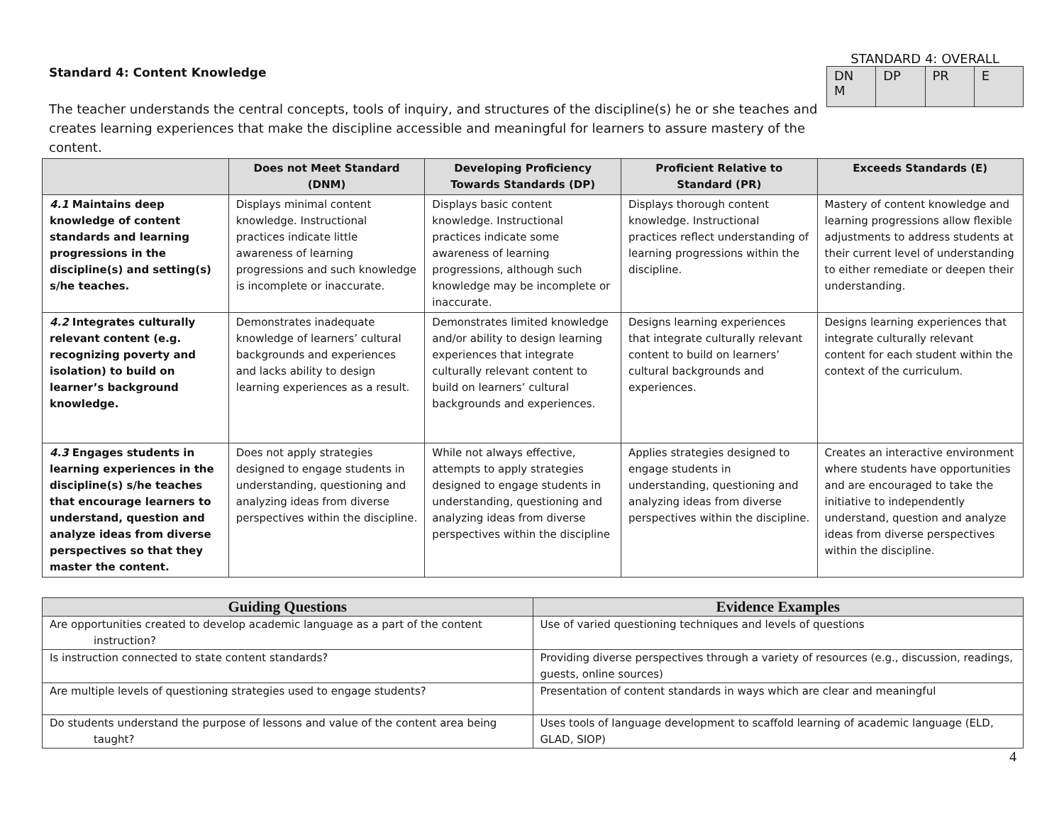Standard 4: Content Knowledge
The teacher understands the central concepts, tools of inquiry, and structures of the discipline(s) he or she teaches and creates learning experiences that make the discipline accessible and meaningful for learners to assure mastery of the content.
STANDARD 4: OVERALL
| DN M | DP | PR | E |
| | Does not Meet Standard (DNM) | Developing Proficiency Towards Standards (DP) | Proficient Relative to Standard (PR) | Exceeds Standards (E) |
| --- | --- | --- | --- | --- |
| 4.1 Maintains deep knowledge of content standards and learning progressions in the discipline(s) and setting(s) s/he teaches. | Displays minimal content knowledge. Instructional practices indicate little awareness of learning progressions and such knowledge is incomplete or inaccurate. | Displays basic content knowledge. Instructional practices indicate some awareness of learning progressions, although such knowledge may be incomplete or inaccurate. | Displays thorough content knowledge. Instructional practices reflect understanding of learning progressions within the discipline. | Mastery of content knowledge and learning progressions allow flexible adjustments to address students at their current level of understanding to either remediate or deepen their understanding. |
| 4.2 Integrates culturally relevant content (e.g. recognizing poverty and isolation) to build on learner’s background knowledge. | Demonstrates inadequate knowledge of learners’ cultural backgrounds and experiences and lacks ability to design learning experiences as a result. | Demonstrates limited knowledge and/or ability to design learning experiences that integrate culturally relevant content to build on learners’ cultural backgrounds and experiences. | Designs learning experiences that integrate culturally relevant content to build on learners’ cultural backgrounds and experiences. | Designs learning experiences that integrate culturally relevant content for each student within the context of the curriculum. |
| 4.3 Engages students in learning experiences in the discipline(s) s/he teaches that encourage learners to understand, question and analyze ideas from diverse perspectives so that they master the content. | Does not apply strategies designed to engage students in understanding, questioning and analyzing ideas from diverse perspectives within the discipline. | While not always effective, attempts to apply strategies designed to engage students in understanding, questioning and analyzing ideas from diverse perspectives within the discipline | Applies strategies designed to engage students in understanding, questioning and analyzing ideas from diverse perspectives within the discipline. | Creates an interactive environment where students have opportunities and are encouraged to take the initiative to independently understand, question and analyze ideas from diverse perspectives within the discipline. |
| Guiding Questions | Evidence Examples |
| --- | --- |
| Are opportunities created to develop academic language as a part of the content instruction? | Use of varied questioning techniques and levels of questions |
| Is instruction connected to state content standards? | Providing diverse perspectives through a variety of resources (e.g., discussion, readings, guests, online sources) |
| Are multiple levels of questioning strategies used to engage students? | Presentation of content standards in ways which are clear and meaningful |
| Do students understand the purpose of lessons and value of the content area being taught? | Uses tools of language development to scaffold learning of academic language (ELD, GLAD, SIOP) |
4